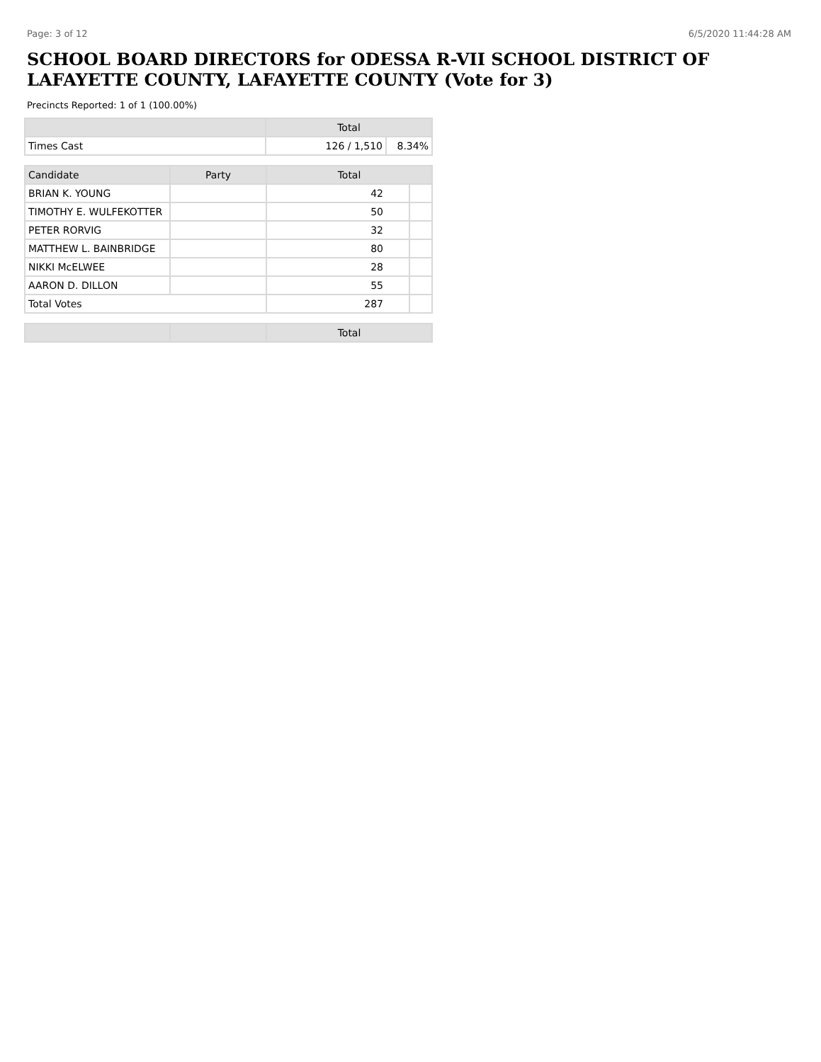Page: 3 of 12 6/5/2020 11:44:28 AM
SCHOOL BOARD DIRECTORS for ODESSA R-VII SCHOOL DISTRICT OF LAFAYETTE COUNTY, LAFAYETTE COUNTY (Vote for 3)
Precincts Reported: 1 of 1 (100.00%)
| | Total | |
| --- | --- | --- |
| Times Cast | 126 / 1,510 | 8.34% |
| Candidate | Party | Total | |
| --- | --- | --- | --- |
| BRIAN K. YOUNG | | 42 | |
| TIMOTHY E. WULFEKOTTER | | 50 | |
| PETER RORVIG | | 32 | |
| MATTHEW L. BAINBRIDGE | | 80 | |
| NIKKI McELWEE | | 28 | |
| AARON D. DILLON | | 55 | |
| Total Votes | | 287 | |
| | | Total |
| --- | --- | --- |